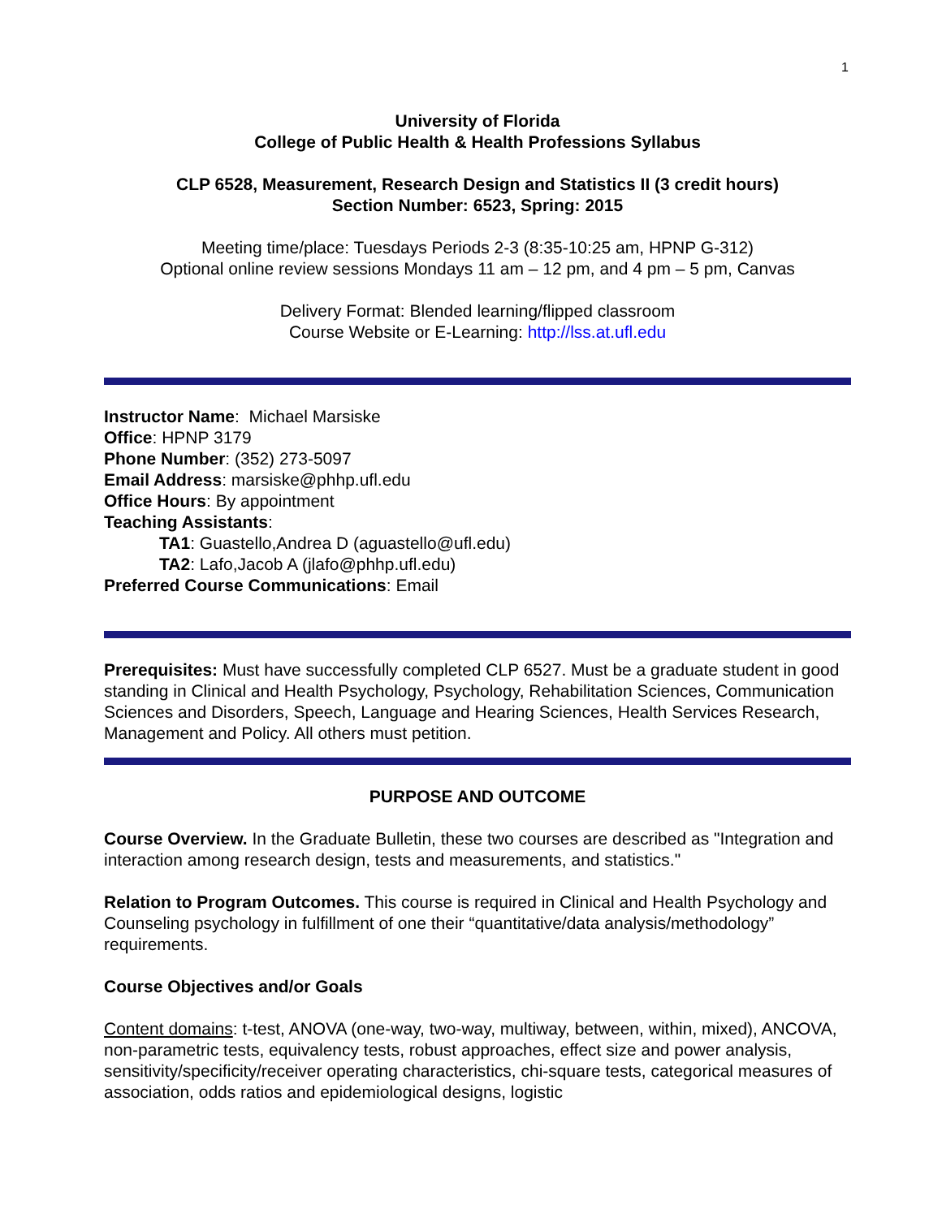1
University of Florida
College of Public Health & Health Professions Syllabus
CLP 6528, Measurement, Research Design and Statistics II (3 credit hours)
Section Number: 6523, Spring: 2015
Meeting time/place: Tuesdays Periods 2-3 (8:35-10:25 am, HPNP G-312)
Optional online review sessions Mondays 11 am – 12 pm, and 4 pm – 5 pm, Canvas
Delivery Format: Blended learning/flipped classroom
Course Website or E-Learning: http://lss.at.ufl.edu
Instructor Name: Michael Marsiske
Office: HPNP 3179
Phone Number: (352) 273-5097
Email Address: marsiske@phhp.ufl.edu
Office Hours: By appointment
Teaching Assistants:
TA1: Guastello,Andrea D (aguastello@ufl.edu)
TA2: Lafo,Jacob A (jlafo@phhp.ufl.edu)
Preferred Course Communications: Email
Prerequisites: Must have successfully completed CLP 6527. Must be a graduate student in good standing in Clinical and Health Psychology, Psychology, Rehabilitation Sciences, Communication Sciences and Disorders, Speech, Language and Hearing Sciences, Health Services Research, Management and Policy. All others must petition.
PURPOSE AND OUTCOME
Course Overview. In the Graduate Bulletin, these two courses are described as "Integration and interaction among research design, tests and measurements, and statistics."
Relation to Program Outcomes. This course is required in Clinical and Health Psychology and Counseling psychology in fulfillment of one their “quantitative/data analysis/methodology” requirements.
Course Objectives and/or Goals
Content domains: t-test, ANOVA (one-way, two-way, multiway, between, within, mixed), ANCOVA, non-parametric tests, equivalency tests, robust approaches, effect size and power analysis, sensitivity/specificity/receiver operating characteristics, chi-square tests, categorical measures of association, odds ratios and epidemiological designs, logistic